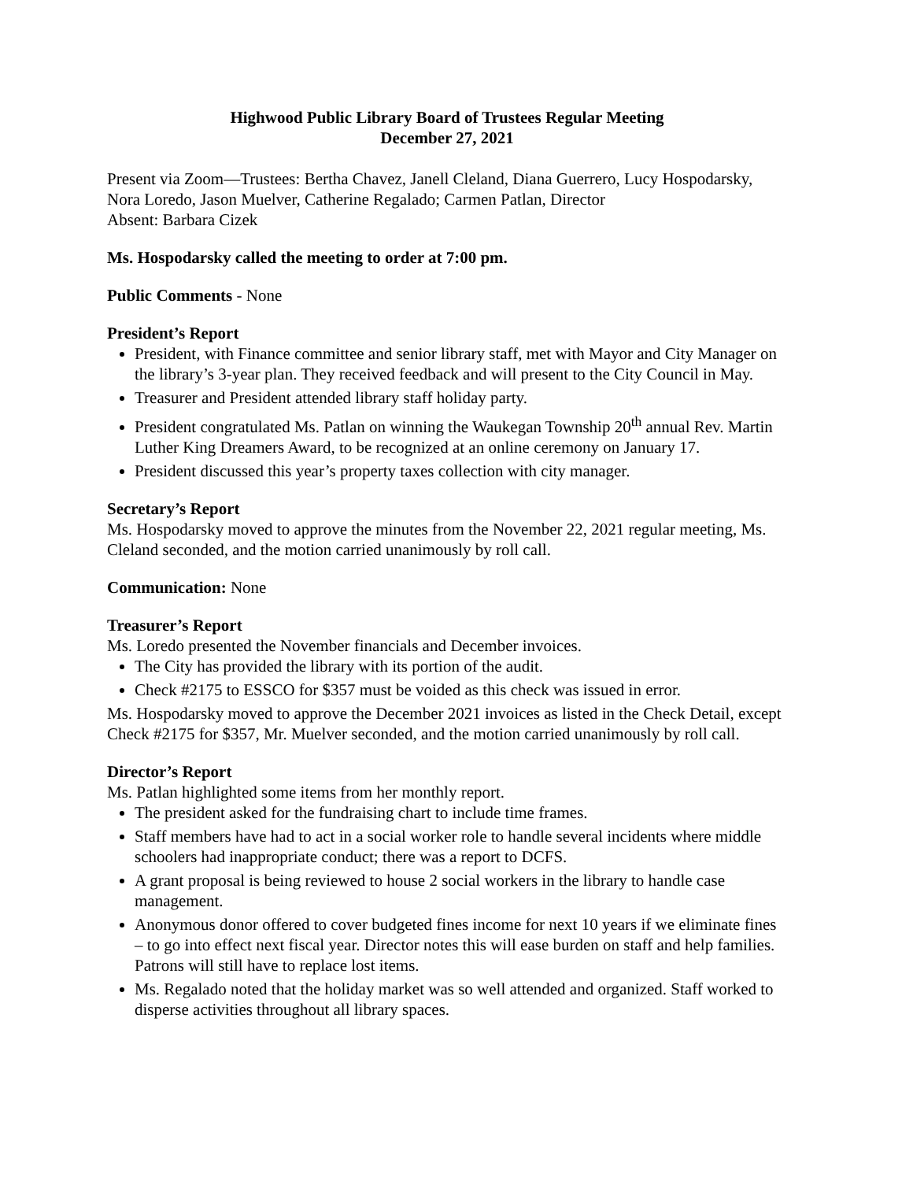Highwood Public Library Board of Trustees Regular Meeting
December 27, 2021
Present via Zoom—Trustees: Bertha Chavez, Janell Cleland, Diana Guerrero, Lucy Hospodarsky, Nora Loredo, Jason Muelver, Catherine Regalado; Carmen Patlan, Director
Absent: Barbara Cizek
Ms. Hospodarsky called the meeting to order at 7:00 pm.
Public Comments - None
President’s Report
President, with Finance committee and senior library staff, met with Mayor and City Manager on the library’s 3-year plan. They received feedback and will present to the City Council in May.
Treasurer and President attended library staff holiday party.
President congratulated Ms. Patlan on winning the Waukegan Township 20<sup>th</sup> annual Rev. Martin Luther King Dreamers Award, to be recognized at an online ceremony on January 17.
President discussed this year’s property taxes collection with city manager.
Secretary’s Report
Ms. Hospodarsky moved to approve the minutes from the November 22, 2021 regular meeting, Ms. Cleland seconded, and the motion carried unanimously by roll call.
Communication: None
Treasurer’s Report
Ms. Loredo presented the November financials and December invoices.
The City has provided the library with its portion of the audit.
Check #2175 to ESSCO for $357 must be voided as this check was issued in error.
Ms. Hospodarsky moved to approve the December 2021 invoices as listed in the Check Detail, except Check #2175 for $357, Mr. Muelver seconded, and the motion carried unanimously by roll call.
Director’s Report
Ms. Patlan highlighted some items from her monthly report.
The president asked for the fundraising chart to include time frames.
Staff members have had to act in a social worker role to handle several incidents where middle schoolers had inappropriate conduct; there was a report to DCFS.
A grant proposal is being reviewed to house 2 social workers in the library to handle case management.
Anonymous donor offered to cover budgeted fines income for next 10 years if we eliminate fines – to go into effect next fiscal year. Director notes this will ease burden on staff and help families. Patrons will still have to replace lost items.
Ms. Regalado noted that the holiday market was so well attended and organized. Staff worked to disperse activities throughout all library spaces.